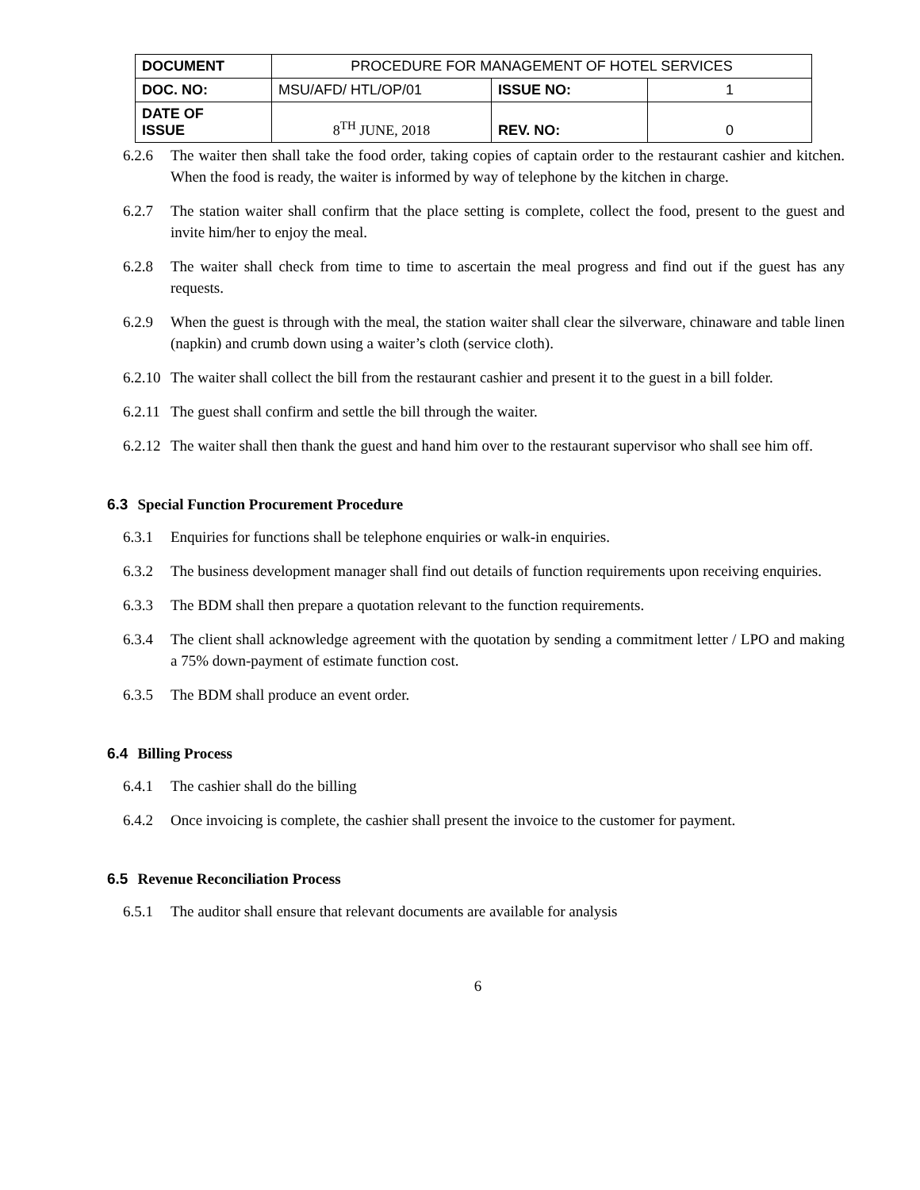| DOCUMENT | PROCEDURE FOR MANAGEMENT OF HOTEL SERVICES | | |
| DOC. NO: | MSU/AFD/ HTL/OP/01 | ISSUE NO: | 1 |
| DATE OF ISSUE | 8<sup>TH</sup> JUNE, 2018 | REV. NO: | 0 |
6.2.6 The waiter then shall take the food order, taking copies of captain order to the restaurant cashier and kitchen. When the food is ready, the waiter is informed by way of telephone by the kitchen in charge.
6.2.7 The station waiter shall confirm that the place setting is complete, collect the food, present to the guest and invite him/her to enjoy the meal.
6.2.8 The waiter shall check from time to time to ascertain the meal progress and find out if the guest has any requests.
6.2.9 When the guest is through with the meal, the station waiter shall clear the silverware, chinaware and table linen (napkin) and crumb down using a waiter’s cloth (service cloth).
6.2.10 The waiter shall collect the bill from the restaurant cashier and present it to the guest in a bill folder.
6.2.11 The guest shall confirm and settle the bill through the waiter.
6.2.12 The waiter shall then thank the guest and hand him over to the restaurant supervisor who shall see him off.
6.3 Special Function Procurement Procedure
6.3.1 Enquiries for functions shall be telephone enquiries or walk-in enquiries.
6.3.2 The business development manager shall find out details of function requirements upon receiving enquiries.
6.3.3 The BDM shall then prepare a quotation relevant to the function requirements.
6.3.4 The client shall acknowledge agreement with the quotation by sending a commitment letter / LPO and making a 75% down-payment of estimate function cost.
6.3.5 The BDM shall produce an event order.
6.4 Billing Process
6.4.1 The cashier shall do the billing
6.4.2 Once invoicing is complete, the cashier shall present the invoice to the customer for payment.
6.5 Revenue Reconciliation Process
6.5.1 The auditor shall ensure that relevant documents are available for analysis
6